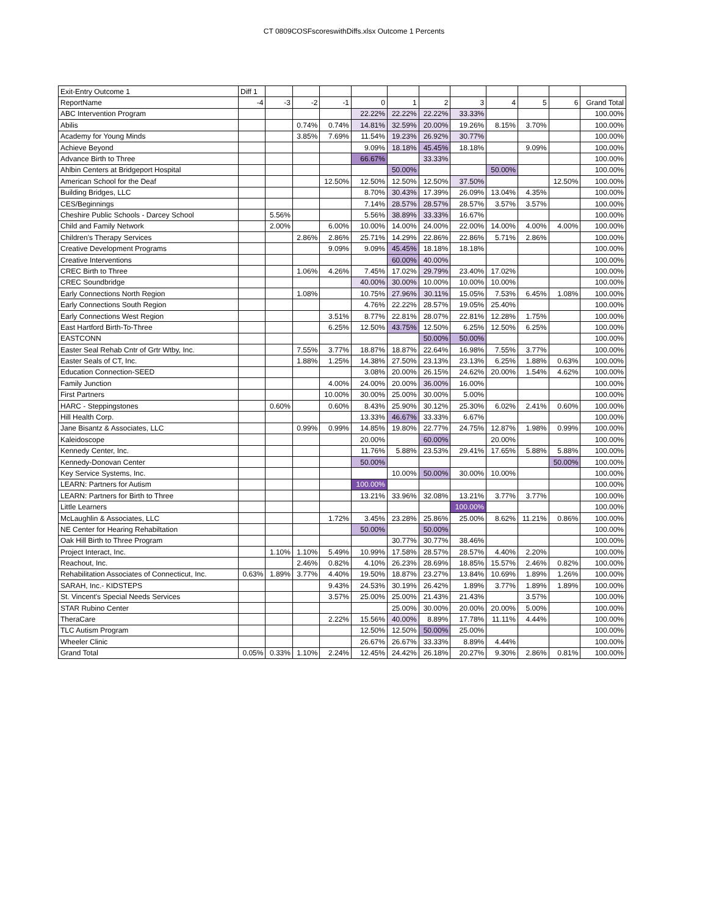CT 0809COSFscoreswithDiffs.xlsx Outcome 1 Percents
| Exit-Entry Outcome 1 | Diff 1 | | | | | | | | | | | |
| --- | --- | --- | --- | --- | --- | --- | --- | --- | --- | --- | --- | --- |
| ReportName | -4 | -3 | -2 | -1 | 0 | 1 | 2 | 3 | 4 | 5 | 6 | Grand Total |
| ABC Intervention Program | | | | | 22.22% | 22.22% | 22.22% | 33.33% | | | | 100.00% |
| Abilis | | | 0.74% | 0.74% | 14.81% | 32.59% | 20.00% | 19.26% | 8.15% | 3.70% | | 100.00% |
| Academy for Young Minds | | | 3.85% | 7.69% | 11.54% | 19.23% | 26.92% | 30.77% | | | | 100.00% |
| Achieve Beyond | | | | | 9.09% | 18.18% | 45.45% | 18.18% | | 9.09% | | 100.00% |
| Advance Birth to Three | | | | | 66.67% | | 33.33% | | | | | 100.00% |
| Ahlbin Centers at Bridgeport Hospital | | | | | | 50.00% | | | 50.00% | | | 100.00% |
| American School for the Deaf | | | | 12.50% | 12.50% | 12.50% | 12.50% | 37.50% | | | 12.50% | 100.00% |
| Building Bridges, LLC | | | | | 8.70% | 30.43% | 17.39% | 26.09% | 13.04% | 4.35% | | 100.00% |
| CES/Beginnings | | | | | 7.14% | 28.57% | 28.57% | 28.57% | 3.57% | 3.57% | | 100.00% |
| Cheshire Public Schools - Darcey School | | 5.56% | | | 5.56% | 38.89% | 33.33% | 16.67% | | | | 100.00% |
| Child and Family Network | | 2.00% | | 6.00% | 10.00% | 14.00% | 24.00% | 22.00% | 14.00% | 4.00% | 4.00% | 100.00% |
| Children's Therapy Services | | | 2.86% | 2.86% | 25.71% | 14.29% | 22.86% | 22.86% | 5.71% | 2.86% | | 100.00% |
| Creative Development Programs | | | | 9.09% | 9.09% | 45.45% | 18.18% | 18.18% | | | | 100.00% |
| Creative Interventions | | | | | | 60.00% | 40.00% | | | | | 100.00% |
| CREC Birth to Three | | | 1.06% | 4.26% | 7.45% | 17.02% | 29.79% | 23.40% | 17.02% | | | 100.00% |
| CREC Soundbridge | | | | | 40.00% | 30.00% | 10.00% | 10.00% | 10.00% | | | 100.00% |
| Early Connections North Region | | | 1.08% | | 10.75% | 27.96% | 30.11% | 15.05% | 7.53% | 6.45% | 1.08% | 100.00% |
| Early Connections South Region | | | | | 4.76% | 22.22% | 28.57% | 19.05% | 25.40% | | | 100.00% |
| Early Connections West Region | | | | 3.51% | 8.77% | 22.81% | 28.07% | 22.81% | 12.28% | 1.75% | | 100.00% |
| East Hartford Birth-To-Three | | | | 6.25% | 12.50% | 43.75% | 12.50% | 6.25% | 12.50% | 6.25% | | 100.00% |
| EASTCONN | | | | | | | 50.00% | 50.00% | | | | 100.00% |
| Easter Seal Rehab Cntr of Grtr Wtby, Inc. | | | 7.55% | 3.77% | 18.87% | 18.87% | 22.64% | 16.98% | 7.55% | 3.77% | | 100.00% |
| Easter Seals of CT, Inc. | | | 1.88% | 1.25% | 14.38% | 27.50% | 23.13% | 23.13% | 6.25% | 1.88% | 0.63% | 100.00% |
| Education Connection-SEED | | | | | 3.08% | 20.00% | 26.15% | 24.62% | 20.00% | 1.54% | 4.62% | 100.00% |
| Family Junction | | | | 4.00% | 24.00% | 20.00% | 36.00% | 16.00% | | | | 100.00% |
| First Partners | | | | 10.00% | 30.00% | 25.00% | 30.00% | 5.00% | | | | 100.00% |
| HARC - Steppingstones | | 0.60% | | 0.60% | 8.43% | 25.90% | 30.12% | 25.30% | 6.02% | 2.41% | 0.60% | 100.00% |
| Hill Health Corp. | | | | | 13.33% | 46.67% | 33.33% | 6.67% | | | | 100.00% |
| Jane Bisantz & Associates, LLC | | | 0.99% | 0.99% | 14.85% | 19.80% | 22.77% | 24.75% | 12.87% | 1.98% | 0.99% | 100.00% |
| Kaleidoscope | | | | | 20.00% | | 60.00% | | 20.00% | | | 100.00% |
| Kennedy Center, Inc. | | | | | 11.76% | 5.88% | 23.53% | 29.41% | 17.65% | 5.88% | 5.88% | 100.00% |
| Kennedy-Donovan Center | | | | | 50.00% | | | | | | 50.00% | 100.00% |
| Key Service Systems, Inc. | | | | | | 10.00% | 50.00% | 30.00% | 10.00% | | | 100.00% |
| LEARN: Partners for Autism | | | | | 100.00% | | | | | | | 100.00% |
| LEARN: Partners for Birth to Three | | | | | 13.21% | 33.96% | 32.08% | 13.21% | 3.77% | 3.77% | | 100.00% |
| Little Learners | | | | | | | | 100.00% | | | | 100.00% |
| McLaughlin & Associates, LLC | | | | 1.72% | 3.45% | 23.28% | 25.86% | 25.00% | 8.62% | 11.21% | 0.86% | 100.00% |
| NE Center for Hearing Rehabiltation | | | | | 50.00% | | 50.00% | | | | | 100.00% |
| Oak Hill Birth to Three Program | | | | | | 30.77% | 30.77% | 38.46% | | | | 100.00% |
| Project Interact, Inc. | | 1.10% | 1.10% | 5.49% | 10.99% | 17.58% | 28.57% | 28.57% | 4.40% | 2.20% | | 100.00% |
| Reachout, Inc. | | | 2.46% | 0.82% | 4.10% | 26.23% | 28.69% | 18.85% | 15.57% | 2.46% | 0.82% | 100.00% |
| Rehabilitation Associates of Connecticut, Inc. | 0.63% | 1.89% | 3.77% | 4.40% | 19.50% | 18.87% | 23.27% | 13.84% | 10.69% | 1.89% | 1.26% | 100.00% |
| SARAH, Inc.- KIDSTEPS | | | | 9.43% | 24.53% | 30.19% | 26.42% | 1.89% | 3.77% | 1.89% | 1.89% | 100.00% |
| St. Vincent's Special Needs Services | | | | 3.57% | 25.00% | 25.00% | 21.43% | 21.43% | | 3.57% | | 100.00% |
| STAR Rubino Center | | | | | | 25.00% | 30.00% | 20.00% | 20.00% | 5.00% | | 100.00% |
| TheraCare | | | | 2.22% | 15.56% | 40.00% | 8.89% | 17.78% | 11.11% | 4.44% | | 100.00% |
| TLC Autism Program | | | | | 12.50% | 12.50% | 50.00% | 25.00% | | | | 100.00% |
| Wheeler Clinic | | | | | 26.67% | 26.67% | 33.33% | 8.89% | 4.44% | | | 100.00% |
| Grand Total | 0.05% | 0.33% | 1.10% | 2.24% | 12.45% | 24.42% | 26.18% | 20.27% | 9.30% | 2.86% | 0.81% | 100.00% |